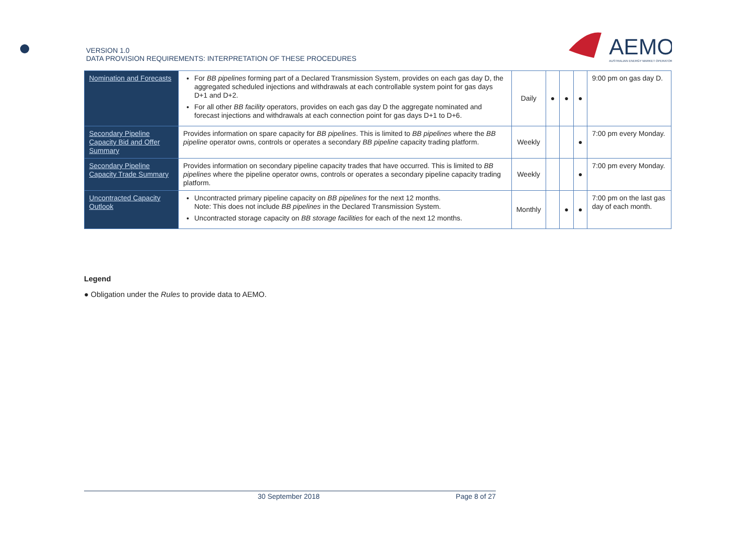VERSION 1.0
DATA PROVISION REQUIREMENTS: INTERPRETATION OF THESE PROCEDURES
AEMO
AUSTRALIAN ENERGY MARKET OPERATOR
| Nomination and Forecasts | For BB pipelines forming part of a Declared Transmission System, provides on each gas day D, the aggregated scheduled injections and withdrawals at each controllable system point for gas days D+1 and D+2. For all other BB facility operators, provides on each gas day D the aggregate nominated and forecast injections and withdrawals at each connection point for gas days D+1 to D+6. | Daily | ● | ● | ● | 9:00 pm on gas day D. |
| Secondary Pipeline Capacity Bid and Offer Summary | Provides information on spare capacity for BB pipelines . This is limited to BB pipelines where the BB pipeline operator owns, controls or operates a secondary BB pipeline capacity trading platform. | Weekly | | | ● | 7:00 pm every Monday. |
| Secondary Pipeline Capacity Trade Summary | Provides information on secondary pipeline capacity trades that have occurred. This is limited to BB pipelines where the pipeline operator owns, controls or operates a secondary pipeline capacity trading platform. | Weekly | | | ● | 7:00 pm every Monday. |
| Uncontracted Capacity Outlook | Uncontracted primary pipeline capacity on BB pipelines for the next 12 months. Note: This does not include BB pipelines in the Declared Transmission System. Uncontracted storage capacity on BB storage facilities for each of the next 12 months. | Monthly | | ● | ● | 7:00 pm on the last gas day of each month. |
Legend
● Obligation under the Rules to provide data to AEMO.
30 September 2018 Page 8 of 27